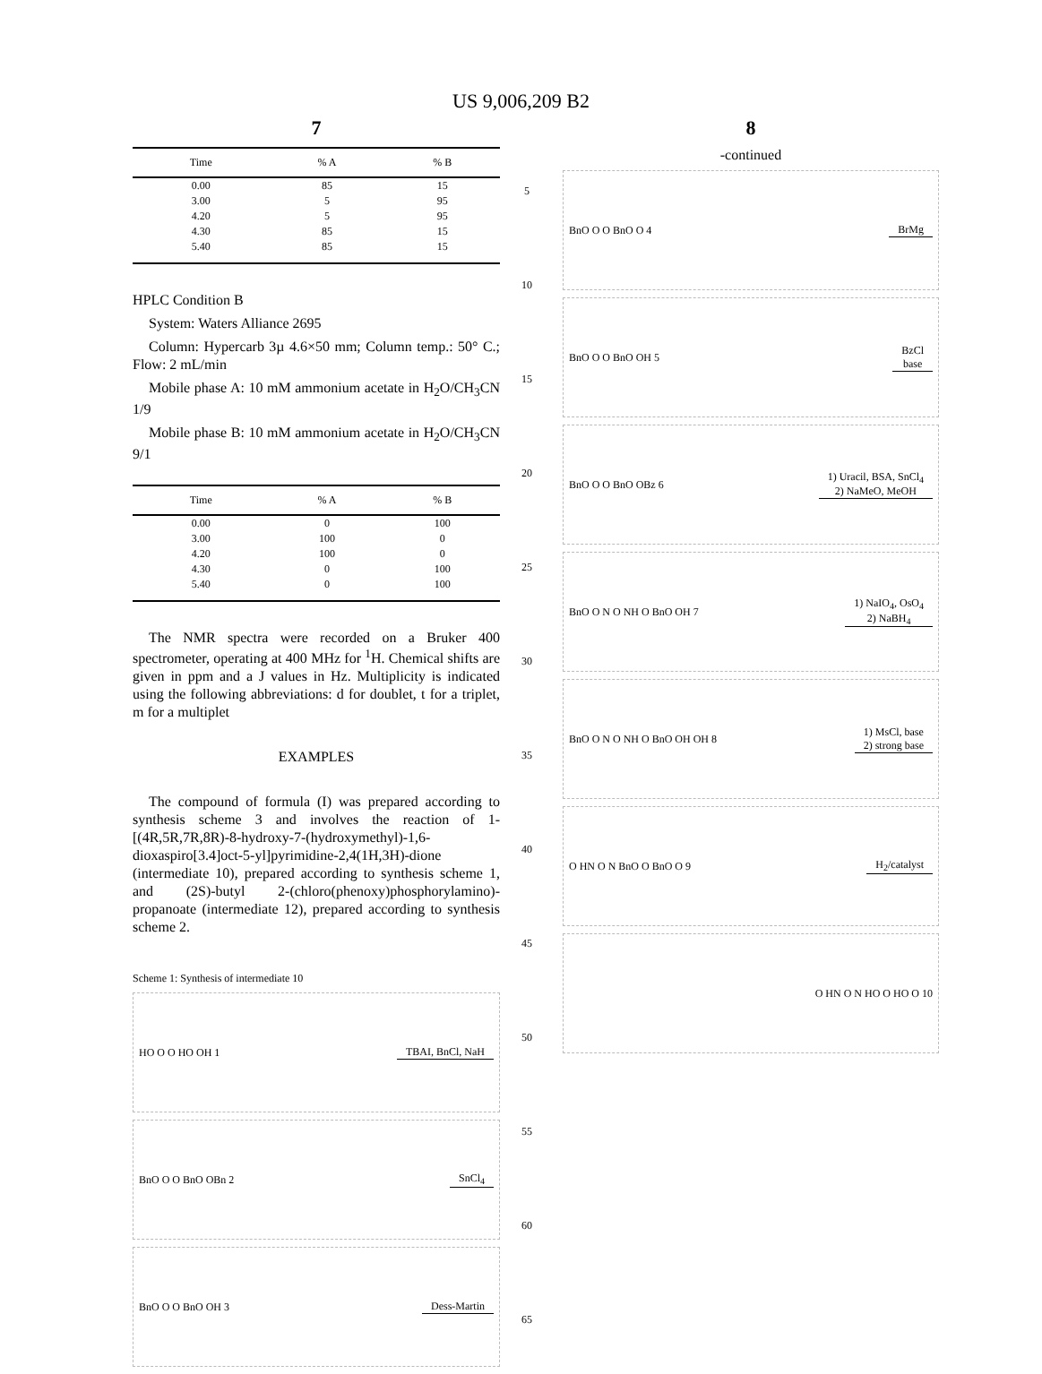US 9,006,209 B2
7
| Time | % A | % B |
| --- | --- | --- |
| 0.00 | 85 | 15 |
| 3.00 | 5 | 95 |
| 4.20 | 5 | 95 |
| 4.30 | 85 | 15 |
| 5.40 | 85 | 15 |
HPLC Condition B
System: Waters Alliance 2695
Column: Hypercarb 3µ 4.6×50 mm; Column temp.: 50° C.; Flow: 2 mL/min
Mobile phase A: 10 mM ammonium acetate in H<sub>2</sub>O/CH<sub>3</sub>CN 1/9
Mobile phase B: 10 mM ammonium acetate in H<sub>2</sub>O/CH<sub>3</sub>CN 9/1
| Time | % A | % B |
| --- | --- | --- |
| 0.00 | 0 | 100 |
| 3.00 | 100 | 0 |
| 4.20 | 100 | 0 |
| 4.30 | 0 | 100 |
| 5.40 | 0 | 100 |
The NMR spectra were recorded on a Bruker 400 spectrometer, operating at 400 MHz for <sup>1</sup>H. Chemical shifts are given in ppm and a J values in Hz. Multiplicity is indicated using the following abbreviations: d for doublet, t for a triplet, m for a multiplet
EXAMPLES
The compound of formula (I) was prepared according to synthesis scheme 3 and involves the reaction of 1-[(4R,5R,7R,8R)-8-hydroxy-7-(hydroxymethyl)-1,6-dioxaspiro[3.4]oct-5-yl]pyrimidine-2,4(1H,3H)-dione (intermediate 10), prepared according to synthesis scheme 1, and (2S)-butyl 2-(chloro(phenoxy)phosphorylamino)-propanoate (intermediate 12), prepared according to synthesis scheme 2.
Scheme 1: Synthesis of intermediate 10
HO O O HO OH 1 TBAI, BnCl, NaH
BnO O O BnO OBn 2 SnCl<sub>4</sub>
BnO O O BnO OH 3 Dess-Martin
5
10
15
20
25
30
35
40
45
50
55
60
65
8
-continued
BnO O O BnO O 4 BrMg
BnO O O BnO OH 5 BzCl
base
BnO O O BnO OBz 6 1) Uracil, BSA, SnCl<sub>4</sub>
2) NaMeO, MeOH
BnO O N O NH O BnO OH 7 1) NaIO<sub>4</sub>, OsO<sub>4</sub>
2) NaBH<sub>4</sub>
BnO O N O NH O BnO OH OH 8 1) MsCl, base
2) strong base
O HN O N BnO O BnO O 9 H<sub>2</sub>/catalyst
O HN O N HO O HO O 10